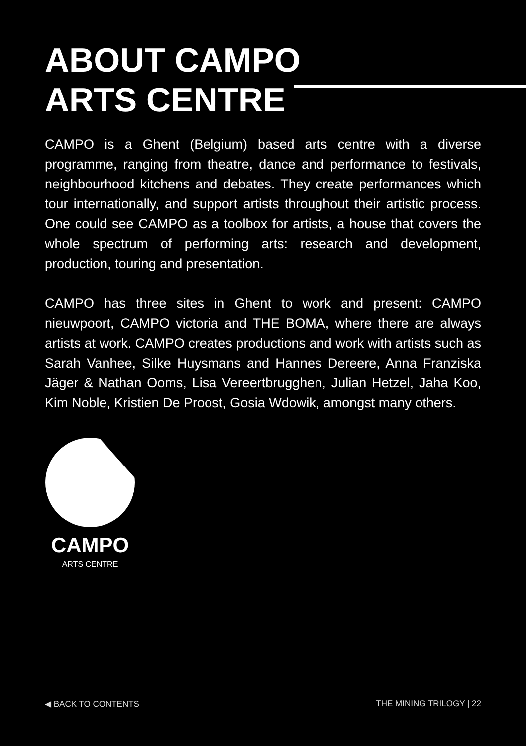ABOUT CAMPO
ARTS CENTRE
CAMPO is a Ghent (Belgium) based arts centre with a diverse programme, ranging from theatre, dance and performance to festivals, neighbourhood kitchens and debates. They create performances which tour internationally, and support artists throughout their artistic process. One could see CAMPO as a toolbox for artists, a house that covers the whole spectrum of performing arts: research and development, production, touring and presentation.
CAMPO has three sites in Ghent to work and present: CAMPO nieuwpoort, CAMPO victoria and THE BOMA, where there are always artists at work. CAMPO creates productions and work with artists such as Sarah Vanhee, Silke Huysmans and Hannes Dereere, Anna Franziska Jäger & Nathan Ooms, Lisa Vereertbrugghen, Julian Hetzel, Jaha Koo, Kim Noble, Kristien De Proost, Gosia Wdowik, amongst many others.
CAMPO
ARTS CENTRE
◀ BACK TO CONTENTS THE MINING TRILOGY | 22